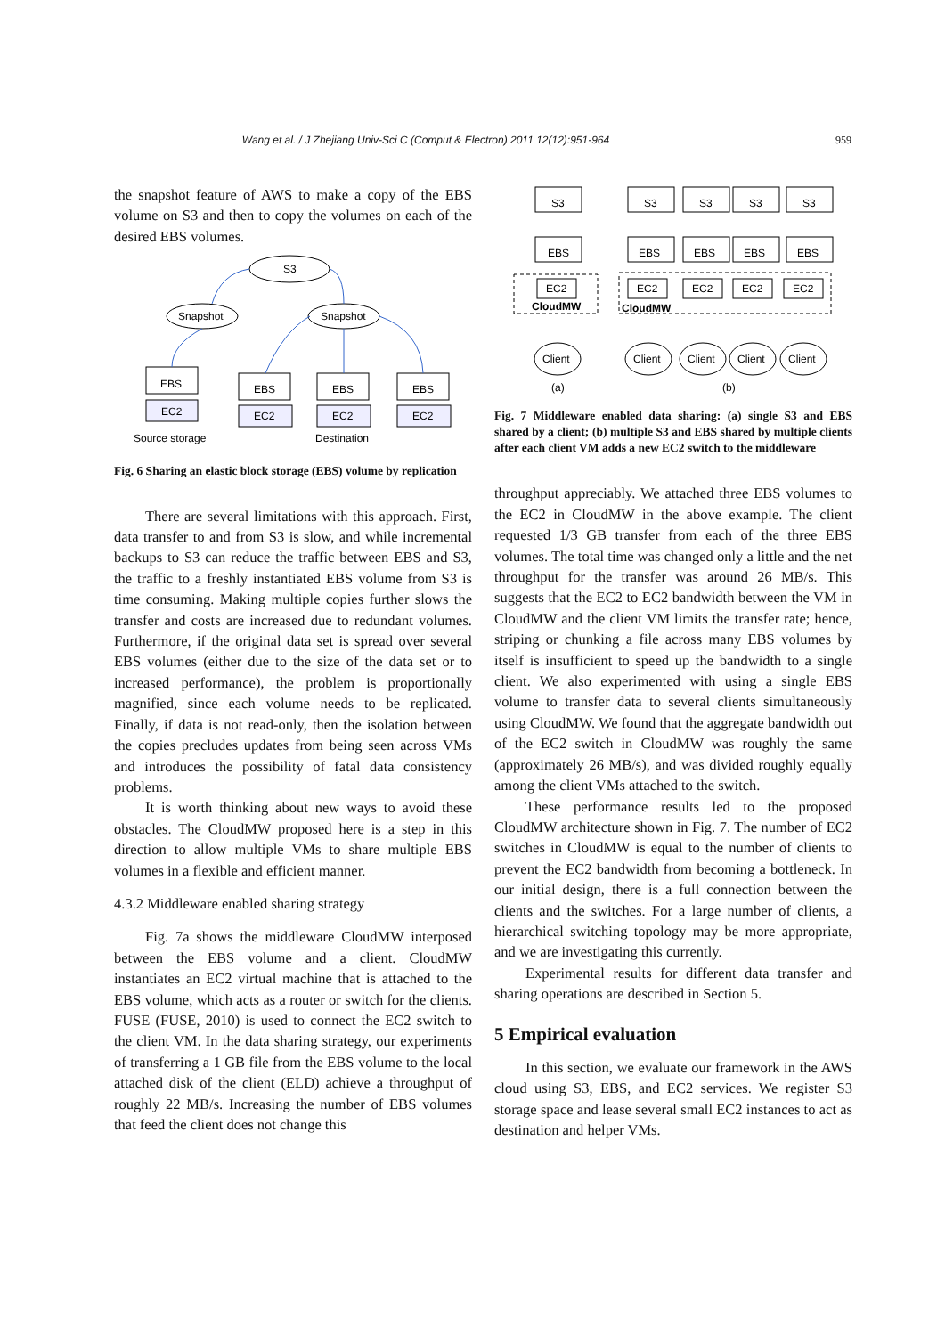Wang et al. / J Zhejiang Univ-Sci C (Comput & Electron) 2011 12(12):951-964 959
the snapshot feature of AWS to make a copy of the EBS volume on S3 and then to copy the volumes on each of the desired EBS volumes.
S3
Snapshot
Snapshot
EBS
EC2
EBS
EC2
EBS
EC2
EBS
EC2
Source storage
Destination
Fig. 6 Sharing an elastic block storage (EBS) volume by replication
There are several limitations with this approach. First, data transfer to and from S3 is slow, and while incremental backups to S3 can reduce the traffic between EBS and S3, the traffic to a freshly instantiated EBS volume from S3 is time consuming. Making multiple copies further slows the transfer and costs are increased due to redundant volumes. Furthermore, if the original data set is spread over several EBS volumes (either due to the size of the data set or to increased performance), the problem is proportionally magnified, since each volume needs to be replicated. Finally, if data is not read-only, then the isolation between the copies precludes updates from being seen across VMs and introduces the possibility of fatal data consistency problems.
It is worth thinking about new ways to avoid these obstacles. The CloudMW proposed here is a step in this direction to allow multiple VMs to share multiple EBS volumes in a flexible and efficient manner.
4.3.2 Middleware enabled sharing strategy
Fig. 7a shows the middleware CloudMW interposed between the EBS volume and a client. CloudMW instantiates an EC2 virtual machine that is attached to the EBS volume, which acts as a router or switch for the clients. FUSE (FUSE, 2010) is used to connect the EC2 switch to the client VM. In the data sharing strategy, our experiments of transferring a 1 GB file from the EBS volume to the local attached disk of the client (ELD) achieve a throughput of roughly 22 MB/s. Increasing the number of EBS volumes that feed the client does not change this
S3
EBS
EC2
CloudMW
Client
S3
S3
S3
S3
EBS
EBS
EBS
EBS
EC2
EC2
EC2
EC2
CloudMW
Client
Client
Client
Client
(a)
(b)
Fig. 7 Middleware enabled data sharing: (a) single S3 and EBS shared by a client; (b) multiple S3 and EBS shared by multiple clients after each client VM adds a new EC2 switch to the middleware
throughput appreciably. We attached three EBS volumes to the EC2 in CloudMW in the above example. The client requested 1/3 GB transfer from each of the three EBS volumes. The total time was changed only a little and the net throughput for the transfer was around 26 MB/s. This suggests that the EC2 to EC2 bandwidth between the VM in CloudMW and the client VM limits the transfer rate; hence, striping or chunking a file across many EBS volumes by itself is insufficient to speed up the bandwidth to a single client. We also experimented with using a single EBS volume to transfer data to several clients simultaneously using CloudMW. We found that the aggregate bandwidth out of the EC2 switch in CloudMW was roughly the same (approximately 26 MB/s), and was divided roughly equally among the client VMs attached to the switch.
These performance results led to the proposed CloudMW architecture shown in Fig. 7. The number of EC2 switches in CloudMW is equal to the number of clients to prevent the EC2 bandwidth from becoming a bottleneck. In our initial design, there is a full connection between the clients and the switches. For a large number of clients, a hierarchical switching topology may be more appropriate, and we are investigating this currently.
Experimental results for different data transfer and sharing operations are described in Section 5.
5 Empirical evaluation
In this section, we evaluate our framework in the AWS cloud using S3, EBS, and EC2 services. We register S3 storage space and lease several small EC2 instances to act as destination and helper VMs.